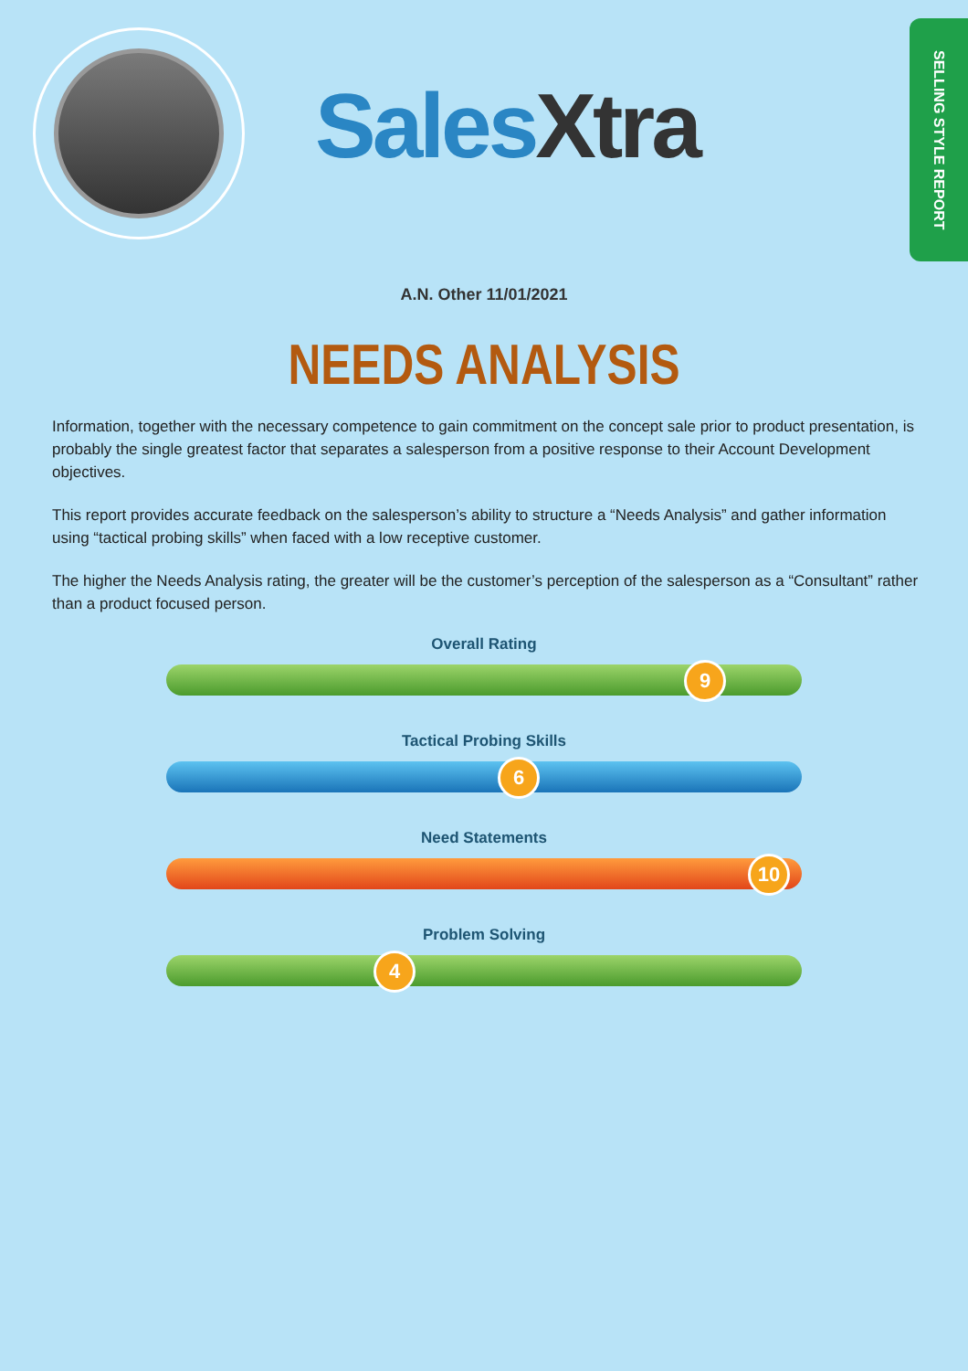Sales Xtra
SELLING STYLE REPORT
A.N. Other 11/01/2021
NEEDS ANALYSIS
Information, together with the necessary competence to gain commitment on the concept sale prior to product presentation, is probably the single greatest factor that separates a salesperson from a positive response to their Account Development objectives.
This report provides accurate feedback on the salesperson’s ability to structure a “Needs Analysis” and gather information using “tactical probing skills” when faced with a low receptive customer.
The higher the Needs Analysis rating, the greater will be the customer’s perception of the salesperson as a “Consultant” rather than a product focused person.
Overall Rating
9
Tactical Probing Skills
6
Need Statements
10
Problem Solving
4